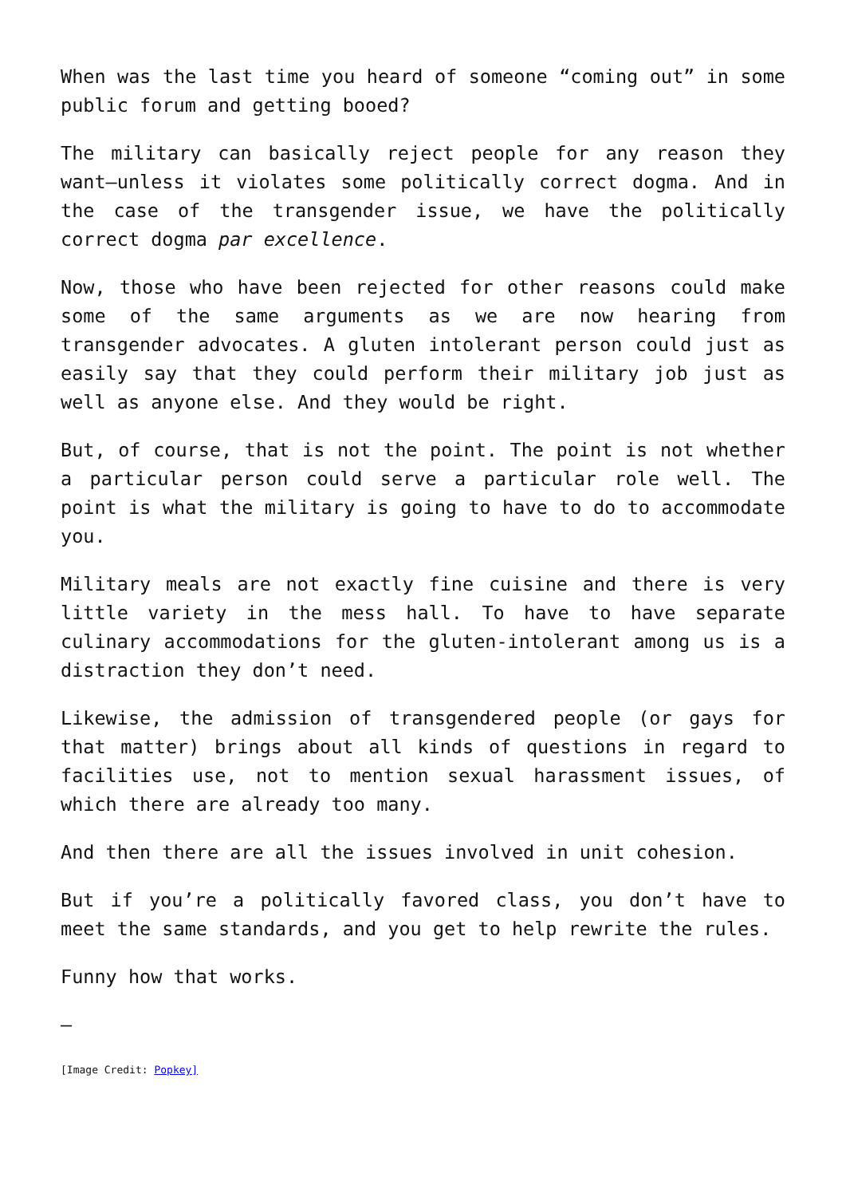When was the last time you heard of someone “coming out” in some public forum and getting booed?
The military can basically reject people for any reason they want—unless it violates some politically correct dogma. And in the case of the transgender issue, we have the politically correct dogma par excellence.
Now, those who have been rejected for other reasons could make some of the same arguments as we are now hearing from transgender advocates. A gluten intolerant person could just as easily say that they could perform their military job just as well as anyone else. And they would be right.
But, of course, that is not the point. The point is not whether a particular person could serve a particular role well. The point is what the military is going to have to do to accommodate you.
Military meals are not exactly fine cuisine and there is very little variety in the mess hall. To have to have separate culinary accommodations for the gluten-intolerant among us is a distraction they don’t need.
Likewise, the admission of transgendered people (or gays for that matter) brings about all kinds of questions in regard to facilities use, not to mention sexual harassment issues, of which there are already too many.
And then there are all the issues involved in unit cohesion.
But if you’re a politically favored class, you don’t have to meet the same standards, and you get to help rewrite the rules.
Funny how that works.
—
[Image Credit: Popkey]